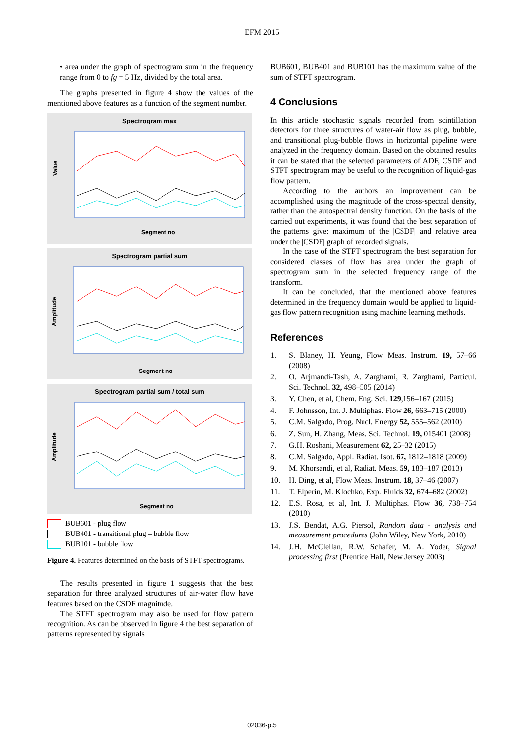EFM 2015
• area under the graph of spectrogram sum in the frequency range from 0 to fg = 5 Hz, divided by the total area.
The graphs presented in figure 4 show the values of the mentioned above features as a function of the segment number.
Spectrogram max
Segment no
Value
Spectrogram partial sum
Segment no
Amplitude
Spectrogram partial sum / total sum
Segment no
Amplitude
BUB601 - plug flow
BUB401 - transitional plug – bubble flow
BUB101 - bubble flow
Figure 4. Features determined on the basis of STFT spectrograms.
The results presented in figure 1 suggests that the best separation for three analyzed structures of air-water flow have features based on the CSDF magnitude.
The STFT spectrogram may also be used for flow pattern recognition. As can be observed in figure 4 the best separation of patterns represented by signals
BUB601, BUB401 and BUB101 has the maximum value of the sum of STFT spectrogram.
4 Conclusions
In this article stochastic signals recorded from scintillation detectors for three structures of water-air flow as plug, bubble, and transitional plug-bubble flows in horizontal pipeline were analyzed in the frequency domain. Based on the obtained results it can be stated that the selected parameters of ADF, CSDF and STFT spectrogram may be useful to the recognition of liquid-gas flow pattern.
According to the authors an improvement can be accomplished using the magnitude of the cross-spectral density, rather than the autospectral density function. On the basis of the carried out experiments, it was found that the best separation of the patterns give: maximum of the |CSDF| and relative area under the |CSDF| graph of recorded signals.
In the case of the STFT spectrogram the best separation for considered classes of flow has area under the graph of spectrogram sum in the selected frequency range of the transform.
It can be concluded, that the mentioned above features determined in the frequency domain would be applied to liquid-gas flow pattern recognition using machine learning methods.
References
1. S. Blaney, H. Yeung, Flow Meas. Instrum. 19, 57–66 (2008)
2. O. Arjmandi-Tash, A. Zarghami, R. Zarghami, Particul. Sci. Technol. 32, 498–505 (2014)
3. Y. Chen, et al, Chem. Eng. Sci. 129,156–167 (2015)
4. F. Johnsson, Int. J. Multiphas. Flow 26, 663–715 (2000)
5. C.M. Salgado, Prog. Nucl. Energy 52, 555–562 (2010)
6. Z. Sun, H. Zhang, Meas. Sci. Technol. 19, 015401 (2008)
7. G.H. Roshani, Measurement 62, 25–32 (2015)
8. C.M. Salgado, Appl. Radiat. Isot. 67, 1812–1818 (2009)
9. M. Khorsandi, et al, Radiat. Meas. 59, 183–187 (2013)
10. H. Ding, et al, Flow Meas. Instrum. 18, 37–46 (2007)
11. T. Elperin, M. Klochko, Exp. Fluids 32, 674–682 (2002)
12. E.S. Rosa, et al, Int. J. Multiphas. Flow 36, 738–754 (2010)
13. J.S. Bendat, A.G. Piersol, Random data - analysis and measurement procedures (John Wiley, New York, 2010)
14. J.H. McClellan, R.W. Schafer, M. A. Yoder, Signal processing first (Prentice Hall, New Jersey 2003)
02036-p.5